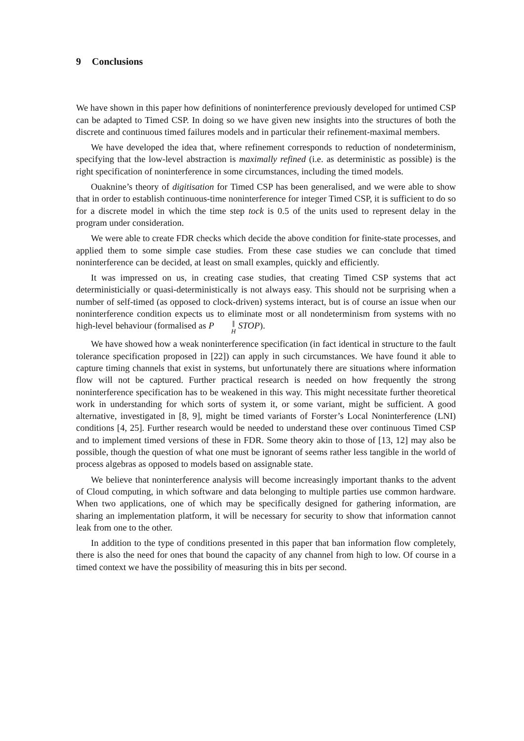9 Conclusions
We have shown in this paper how definitions of noninterference previously developed for untimed CSP can be adapted to Timed CSP. In doing so we have given new insights into the structures of both the discrete and continuous timed failures models and in particular their refinement-maximal members.
We have developed the idea that, where refinement corresponds to reduction of nondeterminism, specifying that the low-level abstraction is maximally refined (i.e. as deterministic as possible) is the right specification of noninterference in some circumstances, including the timed models.
Ouaknine’s theory of digitisation for Timed CSP has been generalised, and we were able to show that in order to establish continuous-time noninterference for integer Timed CSP, it is sufficient to do so for a discrete model in which the time step tock is 0.5 of the units used to represent delay in the program under consideration.
We were able to create FDR checks which decide the above condition for finite-state processes, and applied them to some simple case studies. From these case studies we can conclude that timed noninterference can be decided, at least on small examples, quickly and efficiently.
It was impressed on us, in creating case studies, that creating Timed CSP systems that act deterministicially or quasi-deterministically is not always easy. This should not be surprising when a number of self-timed (as opposed to clock-driven) systems interact, but is of course an issue when our noninterference condition expects us to eliminate most or all nondeterminism from systems with no high-level behaviour (formalised as P ‖<sub>H</sub> STOP).
We have showed how a weak noninterference specification (in fact identical in structure to the fault tolerance specification proposed in [22]) can apply in such circumstances. We have found it able to capture timing channels that exist in systems, but unfortunately there are situations where information flow will not be captured. Further practical research is needed on how frequently the strong noninterference specification has to be weakened in this way. This might necessitate further theoretical work in understanding for which sorts of system it, or some variant, might be sufficient. A good alternative, investigated in [8, 9], might be timed variants of Forster’s Local Noninterference (LNI) conditions [4, 25]. Further research would be needed to understand these over continuous Timed CSP and to implement timed versions of these in FDR. Some theory akin to those of [13, 12] may also be possible, though the question of what one must be ignorant of seems rather less tangible in the world of process algebras as opposed to models based on assignable state.
We believe that noninterference analysis will become increasingly important thanks to the advent of Cloud computing, in which software and data belonging to multiple parties use common hardware. When two applications, one of which may be specifically designed for gathering information, are sharing an implementation platform, it will be necessary for security to show that information cannot leak from one to the other.
In addition to the type of conditions presented in this paper that ban information flow completely, there is also the need for ones that bound the capacity of any channel from high to low. Of course in a timed context we have the possibility of measuring this in bits per second.